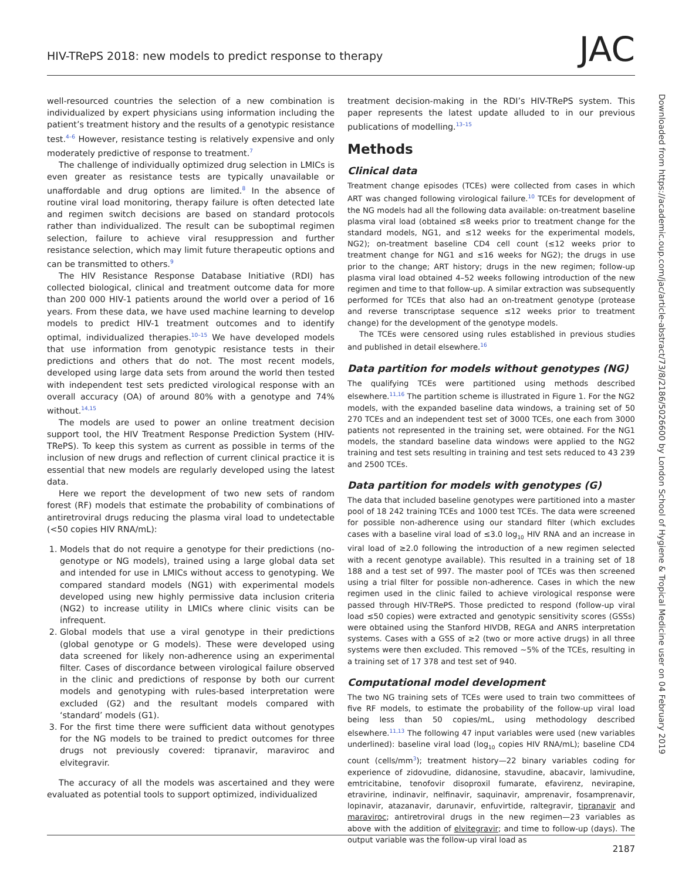HIV-TRePS 2018: new models to predict response to therapy JAC
well-resourced countries the selection of a new combination is individualized by expert physicians using information including the patient’s treatment history and the results of a genotypic resistance test.<sup>4–6</sup> However, resistance testing is relatively expensive and only moderately predictive of response to treatment.<sup>7</sup>
The challenge of individually optimized drug selection in LMICs is even greater as resistance tests are typically unavailable or unaffordable and drug options are limited.<sup>8</sup> In the absence of routine viral load monitoring, therapy failure is often detected late and regimen switch decisions are based on standard protocols rather than individualized. The result can be suboptimal regimen selection, failure to achieve viral resuppression and further resistance selection, which may limit future therapeutic options and can be transmitted to others.<sup>9</sup>
The HIV Resistance Response Database Initiative (RDI) has collected biological, clinical and treatment outcome data for more than 200 000 HIV-1 patients around the world over a period of 16 years. From these data, we have used machine learning to develop models to predict HIV-1 treatment outcomes and to identify optimal, individualized therapies.<sup>10–15</sup> We have developed models that use information from genotypic resistance tests in their predictions and others that do not. The most recent models, developed using large data sets from around the world then tested with independent test sets predicted virological response with an overall accuracy (OA) of around 80% with a genotype and 74% without.<sup>14,15</sup>
The models are used to power an online treatment decision support tool, the HIV Treatment Response Prediction System (HIV-TRePS). To keep this system as current as possible in terms of the inclusion of new drugs and reflection of current clinical practice it is essential that new models are regularly developed using the latest data.
Here we report the development of two new sets of random forest (RF) models that estimate the probability of combinations of antiretroviral drugs reducing the plasma viral load to undetectable (<50 copies HIV RNA/mL):
1. Models that do not require a genotype for their predictions (no-genotype or NG models), trained using a large global data set and intended for use in LMICs without access to genotyping. We compared standard models (NG1) with experimental models developed using new highly permissive data inclusion criteria (NG2) to increase utility in LMICs where clinic visits can be infrequent.
2. Global models that use a viral genotype in their predictions (global genotype or G models). These were developed using data screened for likely non-adherence using an experimental filter. Cases of discordance between virological failure observed in the clinic and predictions of response by both our current models and genotyping with rules-based interpretation were excluded (G2) and the resultant models compared with ‘standard’ models (G1).
3. For the first time there were sufficient data without genotypes for the NG models to be trained to predict outcomes for three drugs not previously covered: tipranavir, maraviroc and elvitegravir.
The accuracy of all the models was ascertained and they were evaluated as potential tools to support optimized, individualized
treatment decision-making in the RDI’s HIV-TRePS system. This paper represents the latest update alluded to in our previous publications of modelling.<sup>13–15</sup>
Methods
Clinical data
Treatment change episodes (TCEs) were collected from cases in which ART was changed following virological failure.<sup>10</sup> TCEs for development of the NG models had all the following data available: on-treatment baseline plasma viral load (obtained ≤8 weeks prior to treatment change for the standard models, NG1, and ≤12 weeks for the experimental models, NG2); on-treatment baseline CD4 cell count (≤12 weeks prior to treatment change for NG1 and ≤16 weeks for NG2); the drugs in use prior to the change; ART history; drugs in the new regimen; follow-up plasma viral load obtained 4–52 weeks following introduction of the new regimen and time to that follow-up. A similar extraction was subsequently performed for TCEs that also had an on-treatment genotype (protease and reverse transcriptase sequence ≤12 weeks prior to treatment change) for the development of the genotype models.
The TCEs were censored using rules established in previous studies and published in detail elsewhere.<sup>16</sup>
Data partition for models without genotypes (NG)
The qualifying TCEs were partitioned using methods described elsewhere.<sup>11,16</sup> The partition scheme is illustrated in Figure 1. For the NG2 models, with the expanded baseline data windows, a training set of 50 270 TCEs and an independent test set of 3000 TCEs, one each from 3000 patients not represented in the training set, were obtained. For the NG1 models, the standard baseline data windows were applied to the NG2 training and test sets resulting in training and test sets reduced to 43 239 and 2500 TCEs.
Data partition for models with genotypes (G)
The data that included baseline genotypes were partitioned into a master pool of 18 242 training TCEs and 1000 test TCEs. The data were screened for possible non-adherence using our standard filter (which excludes cases with a baseline viral load of ≤3.0 log<sub>10</sub> HIV RNA and an increase in viral load of ≥2.0 following the introduction of a new regimen selected with a recent genotype available). This resulted in a training set of 18 188 and a test set of 997. The master pool of TCEs was then screened using a trial filter for possible non-adherence. Cases in which the new regimen used in the clinic failed to achieve virological response were passed through HIV-TRePS. Those predicted to respond (follow-up viral load ≤50 copies) were extracted and genotypic sensitivity scores (GSSs) were obtained using the Stanford HIVDB, REGA and ANRS interpretation systems. Cases with a GSS of ≥2 (two or more active drugs) in all three systems were then excluded. This removed ∼5% of the TCEs, resulting in a training set of 17 378 and test set of 940.
Computational model development
The two NG training sets of TCEs were used to train two committees of five RF models, to estimate the probability of the follow-up viral load being less than 50 copies/mL, using methodology described elsewhere.<sup>11,13</sup> The following 47 input variables were used (new variables underlined): baseline viral load (log<sub>10</sub> copies HIV RNA/mL); baseline CD4 count (cells/mm<sup>3</sup>); treatment history—22 binary variables coding for experience of zidovudine, didanosine, stavudine, abacavir, lamivudine, emtricitabine, tenofovir disoproxil fumarate, efavirenz, nevirapine, etravirine, indinavir, nelfinavir, saquinavir, amprenavir, fosamprenavir, lopinavir, atazanavir, darunavir, enfuvirtide, raltegravir, tipranavir and maraviroc; antiretroviral drugs in the new regimen—23 variables as above with the addition of elvitegravir; and time to follow-up (days). The output variable was the follow-up viral load as
Downloaded from https://academic.oup.com/jac/article-abstract/73/8/2186/5026600 by London School of Hygiene & Tropical Medicine user on 04 February 2019
2187